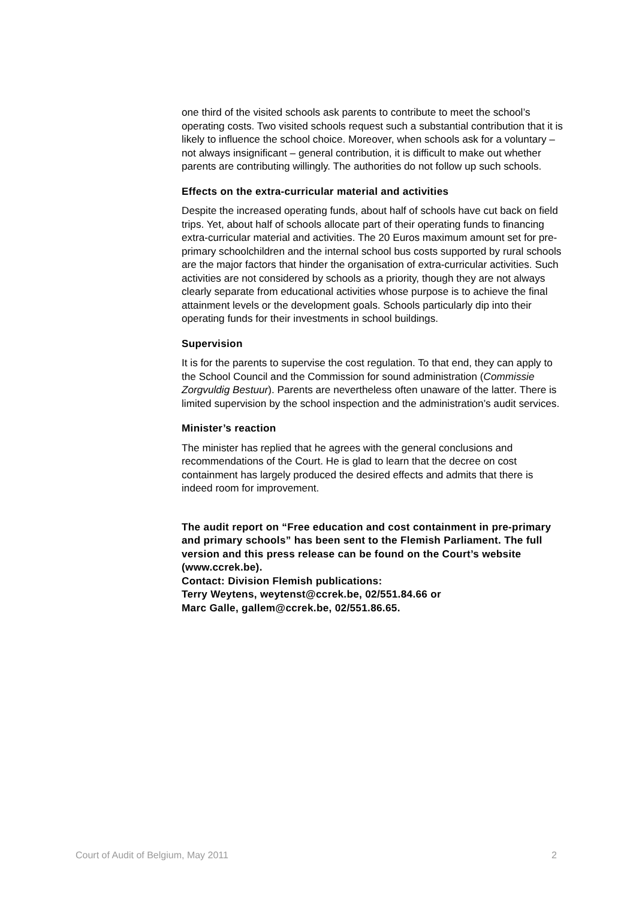one third of the visited schools ask parents to contribute to meet the school’s operating costs. Two visited schools request such a substantial contribution that it is likely to influence the school choice. Moreover, when schools ask for a voluntary – not always insignificant – general contribution, it is difficult to make out whether parents are contributing willingly. The authorities do not follow up such schools.
Effects on the extra-curricular material and activities
Despite the increased operating funds, about half of schools have cut back on field trips. Yet, about half of schools allocate part of their operating funds to financing extra-curricular material and activities. The 20 Euros maximum amount set for pre-primary schoolchildren and the internal school bus costs supported by rural schools are the major factors that hinder the organisation of extra-curricular activities. Such activities are not considered by schools as a priority, though they are not always clearly separate from educational activities whose purpose is to achieve the final attainment levels or the development goals. Schools particularly dip into their operating funds for their investments in school buildings.
Supervision
It is for the parents to supervise the cost regulation. To that end, they can apply to the School Council and the Commission for sound administration (Commissie Zorgvuldig Bestuur). Parents are nevertheless often unaware of the latter. There is limited supervision by the school inspection and the administration’s audit services.
Minister’s reaction
The minister has replied that he agrees with the general conclusions and recommendations of the Court. He is glad to learn that the decree on cost containment has largely produced the desired effects and admits that there is indeed room for improvement.
The audit report on “Free education and cost containment in pre-primary and primary schools” has been sent to the Flemish Parliament. The full version and this press release can be found on the Court’s website (www.ccrek.be).
Contact: Division Flemish publications:
Terry Weytens, weytenst@ccrek.be, 02/551.84.66 or
Marc Galle, gallem@ccrek.be, 02/551.86.65.
Court of Audit of Belgium, May 2011 2